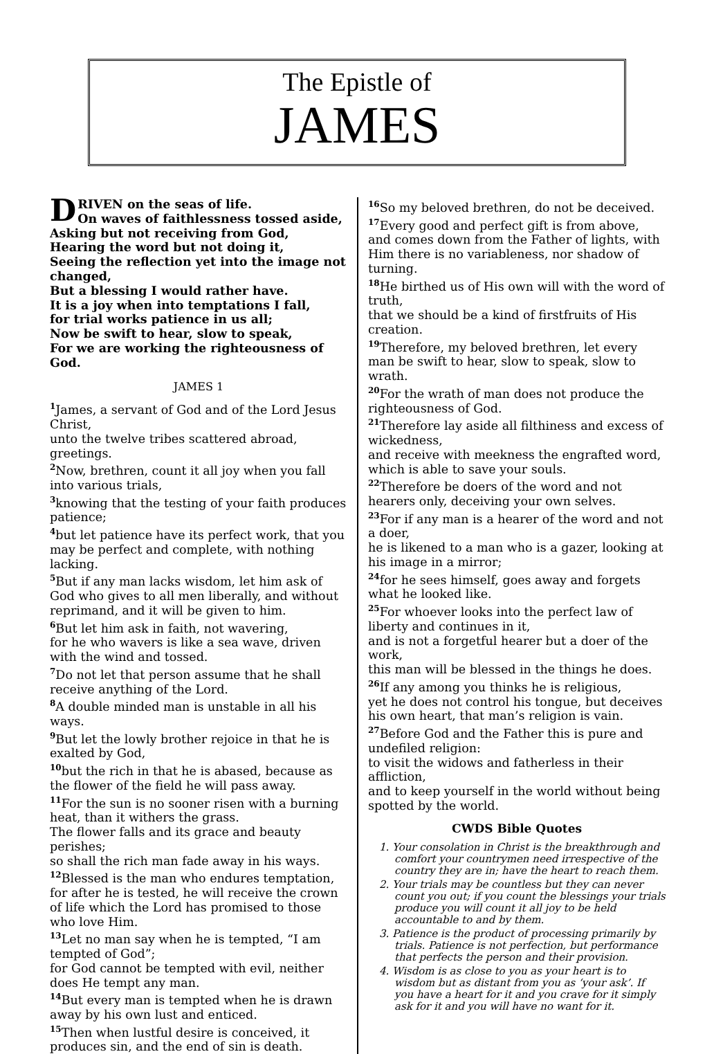The Epistle of
JAMES
DRIVEN on the seas of life.
On waves of faithlessness tossed aside,
Asking but not receiving from God,
Hearing the word but not doing it,
Seeing the reflection yet into the image not changed,
But a blessing I would rather have.
It is a joy when into temptations I fall,
for trial works patience in us all;
Now be swift to hear, slow to speak,
For we are working the righteousness of God.
JAMES 1
<sup>1</sup> James, a servant of God and of the Lord Jesus Christ,
unto the twelve tribes scattered abroad, greetings.
<sup>2</sup> Now, brethren, count it all joy when you fall into various trials,
<sup>3</sup> knowing that the testing of your faith produces patience;
<sup>4</sup> but let patience have its perfect work, that you may be perfect and complete, with nothing lacking.
<sup>5</sup> But if any man lacks wisdom, let him ask of God who gives to all men liberally, and without reprimand, and it will be given to him.
<sup>6</sup> But let him ask in faith, not wavering,
for he who wavers is like a sea wave, driven with the wind and tossed.
<sup>7</sup> Do not let that person assume that he shall receive anything of the Lord.
<sup>8</sup> A double minded man is unstable in all his ways.
<sup>9</sup> But let the lowly brother rejoice in that he is exalted by God,
<sup>10</sup> but the rich in that he is abased, because as the flower of the field he will pass away.
<sup>11</sup> For the sun is no sooner risen with a burning heat, than it withers the grass.
The flower falls and its grace and beauty perishes;
so shall the rich man fade away in his ways.
<sup>12</sup> Blessed is the man who endures temptation, for after he is tested, he will receive the crown of life which the Lord has promised to those who love Him.
<sup>13</sup> Let no man say when he is tempted, “I am tempted of God”;
for God cannot be tempted with evil, neither does He tempt any man.
<sup>14</sup> But every man is tempted when he is drawn away by his own lust and enticed.
<sup>15</sup> Then when lustful desire is conceived, it produces sin, and the end of sin is death.
<sup>16</sup> So my beloved brethren, do not be deceived.
<sup>17</sup> Every good and perfect gift is from above, and comes down from the Father of lights, with Him there is no variableness, nor shadow of turning.
<sup>18</sup>He birthed us of His own will with the word of truth,
that we should be a kind of firstfruits of His creation.
<sup>19</sup> Therefore, my beloved brethren, let every man be swift to hear, slow to speak, slow to wrath.
<sup>20</sup> For the wrath of man does not produce the righteousness of God.
<sup>21</sup> Therefore lay aside all filthiness and excess of wickedness,
and receive with meekness the engrafted word, which is able to save your souls.
<sup>22</sup> Therefore be doers of the word and not hearers only, deceiving your own selves.
<sup>23</sup> For if any man is a hearer of the word and not a doer,
he is likened to a man who is a gazer, looking at his image in a mirror;
<sup>24</sup> for he sees himself, goes away and forgets what he looked like.
<sup>25</sup> For whoever looks into the perfect law of liberty and continues in it,
and is not a forgetful hearer but a doer of the work,
this man will be blessed in the things he does.
<sup>26</sup> If any among you thinks he is religious,
yet he does not control his tongue, but deceives his own heart, that man’s religion is vain.
<sup>27</sup> Before God and the Father this is pure and undefiled religion:
to visit the widows and fatherless in their affliction,
and to keep yourself in the world without being spotted by the world.
CWDS Bible Quotes
1. Your consolation in Christ is the breakthrough and comfort your countrymen need irrespective of the country they are in; have the heart to reach them.
2. Your trials may be countless but they can never count you out; if you count the blessings your trials produce you will count it all joy to be held accountable to and by them.
3. Patience is the product of processing primarily by trials. Patience is not perfection, but performance that perfects the person and their provision.
4. Wisdom is as close to you as your heart is to wisdom but as distant from you as ‘your ask’. If you have a heart for it and you crave for it simply ask for it and you will have no want for it.